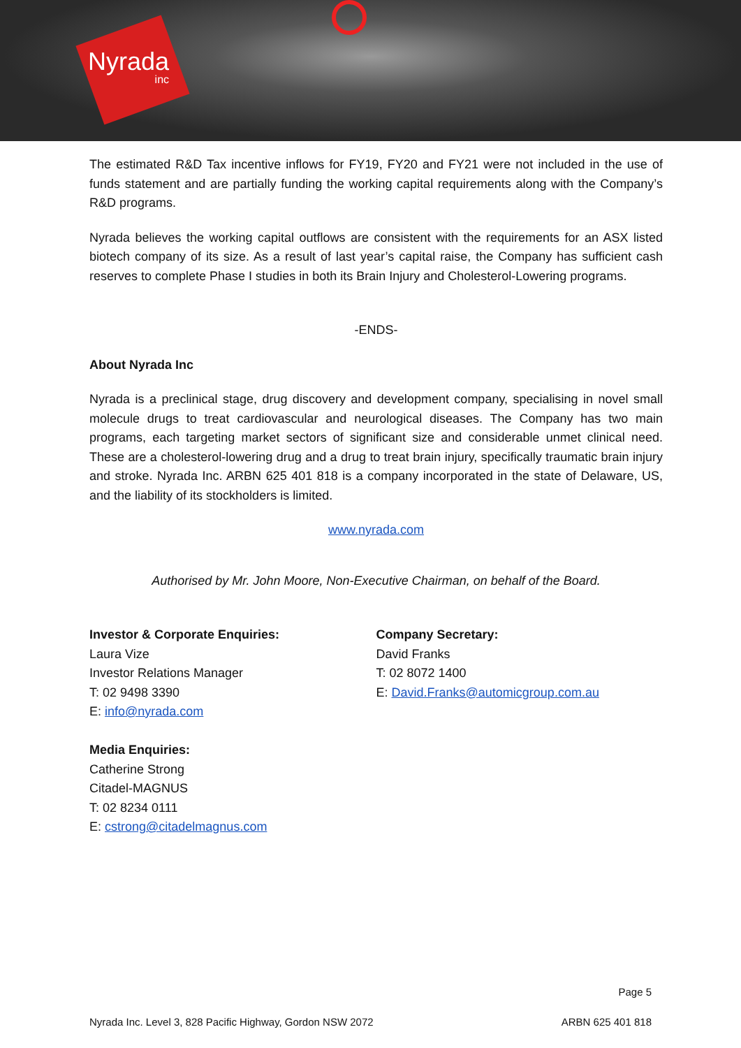Nyrada
inc
The estimated R&D Tax incentive inflows for FY19, FY20 and FY21 were not included in the use of funds statement and are partially funding the working capital requirements along with the Company’s R&D programs.
Nyrada believes the working capital outflows are consistent with the requirements for an ASX listed biotech company of its size. As a result of last year’s capital raise, the Company has sufficient cash reserves to complete Phase I studies in both its Brain Injury and Cholesterol-Lowering programs.
-ENDS-
About Nyrada Inc
Nyrada is a preclinical stage, drug discovery and development company, specialising in novel small molecule drugs to treat cardiovascular and neurological diseases. The Company has two main programs, each targeting market sectors of significant size and considerable unmet clinical need. These are a cholesterol-lowering drug and a drug to treat brain injury, specifically traumatic brain injury and stroke. Nyrada Inc. ARBN 625 401 818 is a company incorporated in the state of Delaware, US, and the liability of its stockholders is limited.
www.nyrada.com
Authorised by Mr. John Moore, Non-Executive Chairman, on behalf of the Board.
Investor & Corporate Enquiries:
Laura Vize
Investor Relations Manager
T: 02 9498 3390
E: info@nyrada.com
Media Enquiries:
Catherine Strong
Citadel-MAGNUS
T: 02 8234 0111
E: cstrong@citadelmagnus.com
Company Secretary:
David Franks
T: 02 8072 1400
E: David.Franks@automicgroup.com.au
Page 5
Nyrada Inc. Level 3, 828 Pacific Highway, Gordon NSW 2072 ARBN 625 401 818